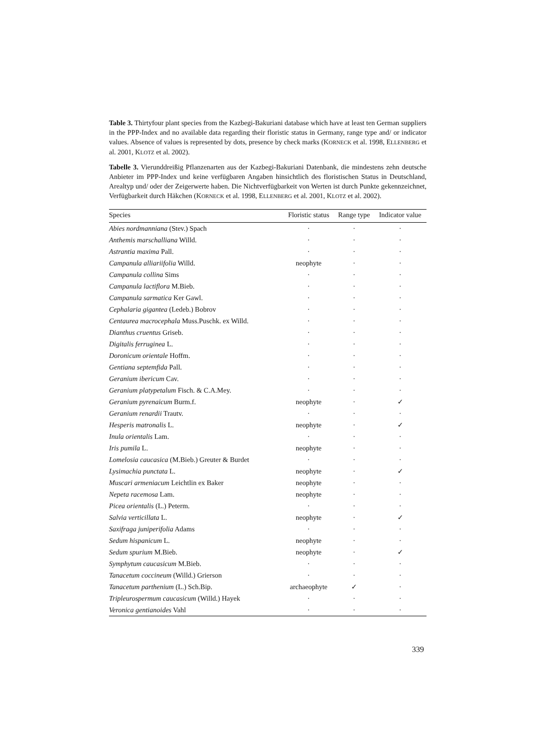Table 3. Thirtyfour plant species from the Kazbegi-Bakuriani database which have at least ten German suppliers in the PPP-Index and no available data regarding their floristic status in Germany, range type and/ or indicator values. Absence of values is represented by dots, presence by check marks (KORNECK et al. 1998, ELLENBERG et al. 2001, KLOTZ et al. 2002).
Tabelle 3. Vierunddreißig Pflanzenarten aus der Kazbegi-Bakuriani Datenbank, die mindestens zehn deutsche Anbieter im PPP-Index und keine verfügbaren Angaben hinsichtlich des floristischen Status in Deutschland, Arealtyp und/ oder der Zeigerwerte haben. Die Nichtverfügbarkeit von Werten ist durch Punkte gekennzeichnet, Verfügbarkeit durch Häkchen (KORNECK et al. 1998, ELLENBERG et al. 2001, KLOTZ et al. 2002).
| Species | Floristic status | Range type | Indicator value |
| --- | --- | --- | --- |
| Abies nordmanniana (Stev.) Spach | · | · | · |
| Anthemis marschalliana Willd. | · | · | · |
| Astrantia maxima Pall. | · | · | · |
| Campanula alliariifolia Willd. | neophyte | · | · |
| Campanula collina Sims | · | · | · |
| Campanula lactiflora M.Bieb. | · | · | · |
| Campanula sarmatica Ker Gawl. | · | · | · |
| Cephalaria gigantea (Ledeb.) Bobrov | · | · | · |
| Centaurea macrocephala Muss.Puschk. ex Willd. | · | · | · |
| Dianthus cruentus Griseb. | · | · | · |
| Digitalis ferruginea L. | · | · | · |
| Doronicum orientale Hoffm. | · | · | · |
| Gentiana septemfida Pall. | · | · | · |
| Geranium ibericum Cav. | · | · | · |
| Geranium platypetalum Fisch. & C.A.Mey. | · | · | · |
| Geranium pyrenaicum Burm.f. | neophyte | · | ✓ |
| Geranium renardii Trautv. | · | · | · |
| Hesperis matronalis L. | neophyte | · | ✓ |
| Inula orientalis Lam. | · | · | · |
| Iris pumila L. | neophyte | · | · |
| Lomelosia caucasica (M.Bieb.) Greuter & Burdet | · | · | · |
| Lysimachia punctata L. | neophyte | · | ✓ |
| Muscari armeniacum Leichtlin ex Baker | neophyte | · | · |
| Nepeta racemosa Lam. | neophyte | · | · |
| Picea orientalis (L.) Peterm. | · | · | · |
| Salvia verticillata L. | neophyte | · | ✓ |
| Saxifraga juniperifolia Adams | · | · | · |
| Sedum hispanicum L. | neophyte | · | · |
| Sedum spurium M.Bieb. | neophyte | · | ✓ |
| Symphytum caucasicum M.Bieb. | · | · | · |
| Tanacetum coccineum (Willd.) Grierson | · | · | · |
| Tanacetum parthenium (L.) Sch.Bip. | archaeophyte | ✓ | · |
| Tripleurospermum caucasicum (Willd.) Hayek | · | · | · |
| Veronica gentianoides Vahl | · | · | · |
339